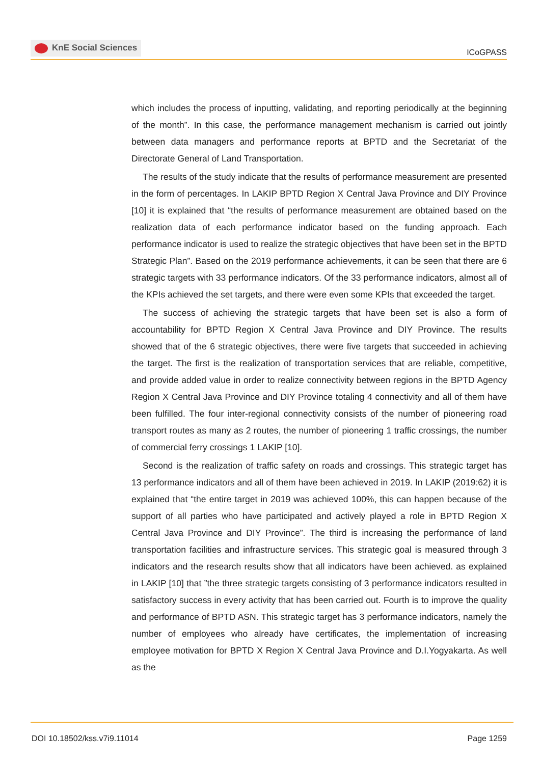KnE Social Sciences
ICoGPASS
which includes the process of inputting, validating, and reporting periodically at the beginning of the month”. In this case, the performance management mechanism is carried out jointly between data managers and performance reports at BPTD and the Secretariat of the Directorate General of Land Transportation.
The results of the study indicate that the results of performance measurement are presented in the form of percentages. In LAKIP BPTD Region X Central Java Province and DIY Province [10] it is explained that “the results of performance measurement are obtained based on the realization data of each performance indicator based on the funding approach. Each performance indicator is used to realize the strategic objectives that have been set in the BPTD Strategic Plan”. Based on the 2019 performance achievements, it can be seen that there are 6 strategic targets with 33 performance indicators. Of the 33 performance indicators, almost all of the KPIs achieved the set targets, and there were even some KPIs that exceeded the target.
The success of achieving the strategic targets that have been set is also a form of accountability for BPTD Region X Central Java Province and DIY Province. The results showed that of the 6 strategic objectives, there were five targets that succeeded in achieving the target. The first is the realization of transportation services that are reliable, competitive, and provide added value in order to realize connectivity between regions in the BPTD Agency Region X Central Java Province and DIY Province totaling 4 connectivity and all of them have been fulfilled. The four inter-regional connectivity consists of the number of pioneering road transport routes as many as 2 routes, the number of pioneering 1 traffic crossings, the number of commercial ferry crossings 1 LAKIP [10].
Second is the realization of traffic safety on roads and crossings. This strategic target has 13 performance indicators and all of them have been achieved in 2019. In LAKIP (2019:62) it is explained that “the entire target in 2019 was achieved 100%, this can happen because of the support of all parties who have participated and actively played a role in BPTD Region X Central Java Province and DIY Province”. The third is increasing the performance of land transportation facilities and infrastructure services. This strategic goal is measured through 3 indicators and the research results show that all indicators have been achieved. as explained in LAKIP [10] that ”the three strategic targets consisting of 3 performance indicators resulted in satisfactory success in every activity that has been carried out. Fourth is to improve the quality and performance of BPTD ASN. This strategic target has 3 performance indicators, namely the number of employees who already have certificates, the implementation of increasing employee motivation for BPTD X Region X Central Java Province and D.I.Yogyakarta. As well as the
DOI 10.18502/kss.v7i9.11014 Page 1259